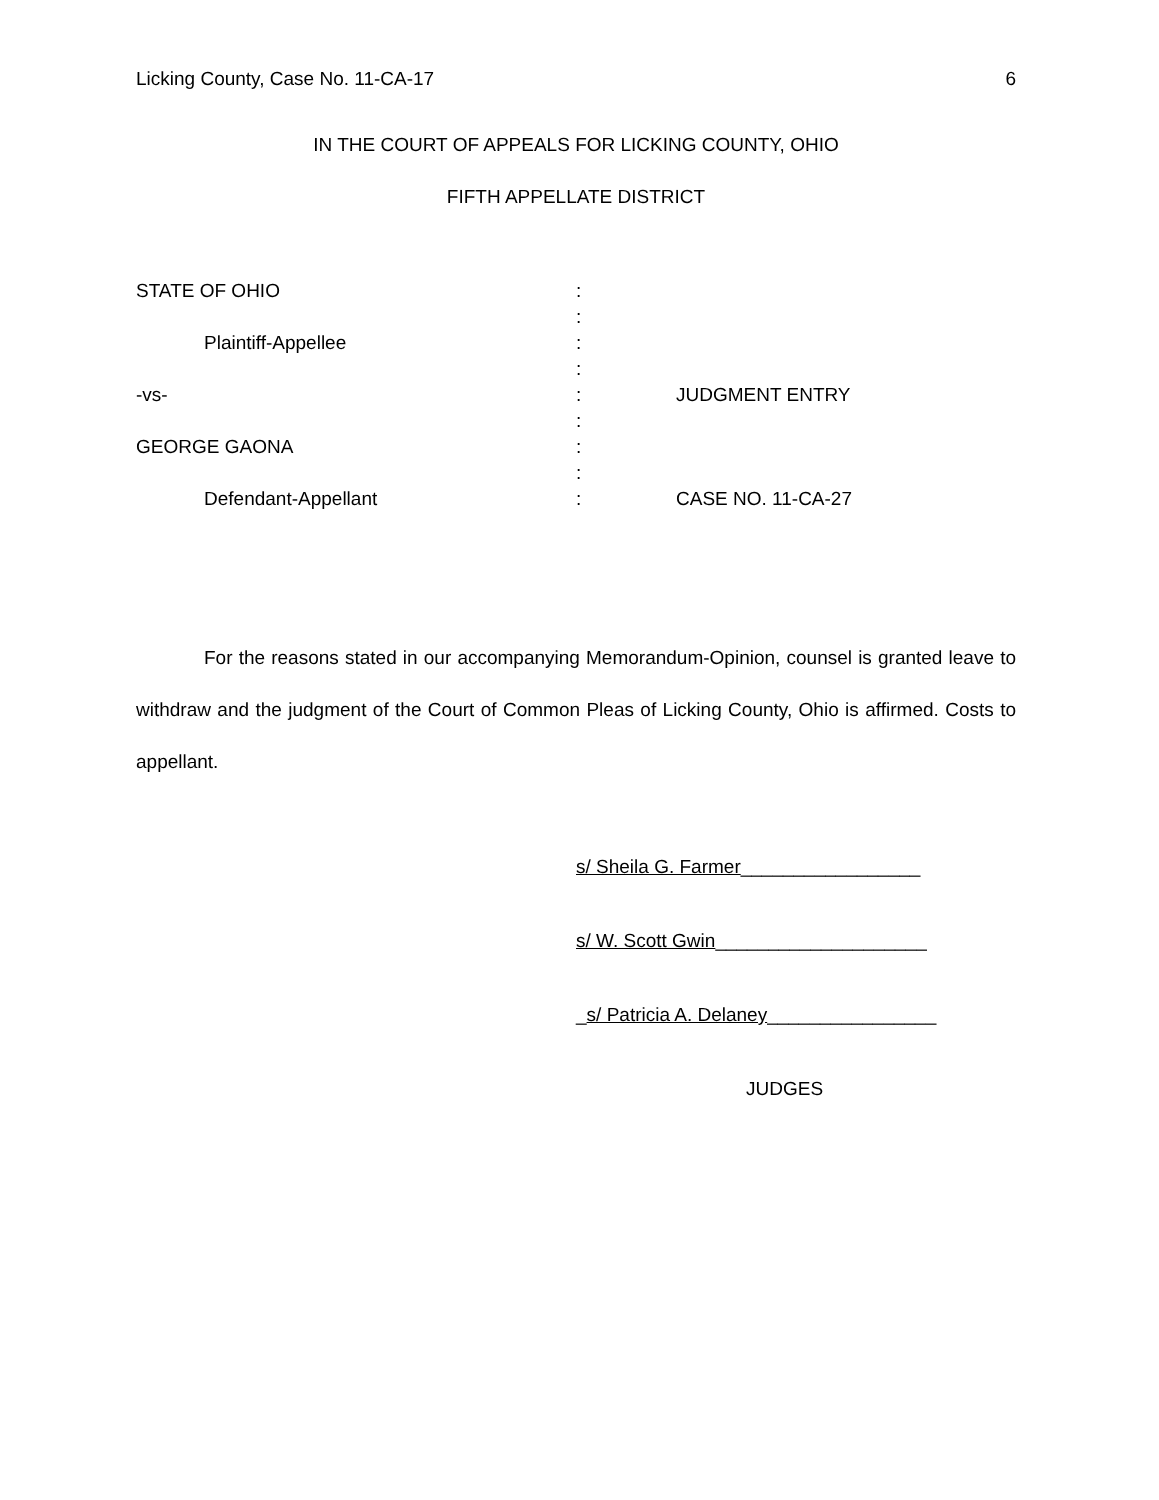Licking County, Case No. 11-CA-17 6
IN THE COURT OF APPEALS FOR LICKING COUNTY, OHIO
FIFTH APPELLATE DISTRICT
STATE OF OHIO
:
:
Plaintiff-Appellee
:
:
-vs-
:
JUDGMENT ENTRY
:
GEORGE GAONA
:
:
Defendant-Appellant
:
CASE NO. 11-CA-27
For the reasons stated in our accompanying Memorandum-Opinion, counsel is granted leave to withdraw and the judgment of the Court of Common Pleas of Licking County, Ohio is affirmed. Costs to appellant.
s/ Sheila G. Farmer_________________
s/ W. Scott Gwin____________________
_s/ Patricia A. Delaney________________
JUDGES